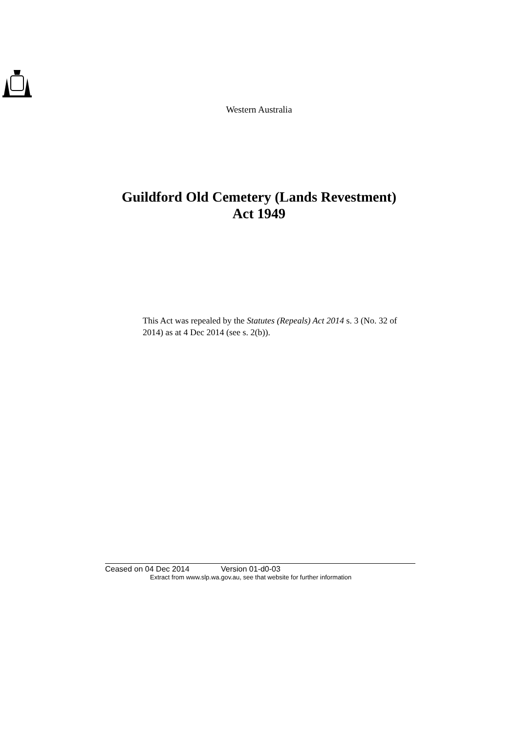Western Australia
Guildford Old Cemetery (Lands Revestment)
Act 1949
This Act was repealed by the Statutes (Repeals) Act 2014 s. 3 (No. 32 of 2014) as at 4 Dec 2014 (see s. 2(b)).
Ceased on 04 Dec 2014 Version 01-d0-03
Extract from www.slp.wa.gov.au, see that website for further information